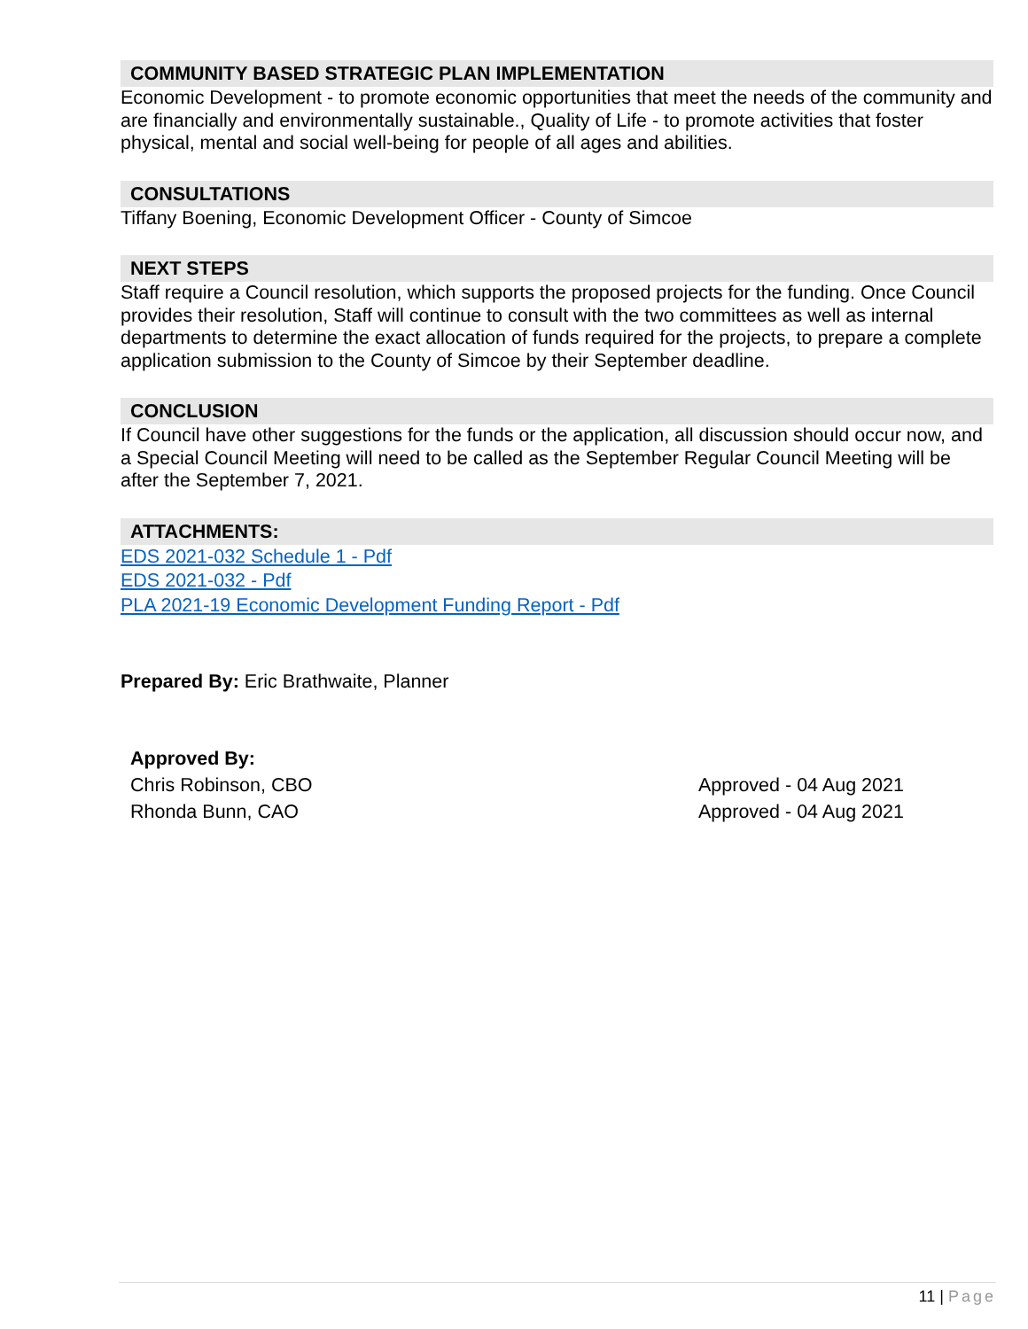COMMUNITY BASED STRATEGIC PLAN IMPLEMENTATION
Economic Development - to promote economic opportunities that meet the needs of the community and are financially and environmentally sustainable., Quality of Life - to promote activities that foster physical, mental and social well-being for people of all ages and abilities.
CONSULTATIONS
Tiffany Boening, Economic Development Officer - County of Simcoe
NEXT STEPS
Staff require a Council resolution, which supports the proposed projects for the funding. Once Council provides their resolution, Staff will continue to consult with the two committees as well as internal departments to determine the exact allocation of funds required for the projects, to prepare a complete application submission to the County of Simcoe by their September deadline.
CONCLUSION
If Council have other suggestions for the funds or the application, all discussion should occur now, and a Special Council Meeting will need to be called as the September Regular Council Meeting will be after the September 7, 2021.
ATTACHMENTS:
EDS 2021-032 Schedule 1 - Pdf
EDS 2021-032 - Pdf
PLA 2021-19 Economic Development Funding Report - Pdf
Prepared By: Eric Brathwaite, Planner
Approved By:
Chris Robinson, CBO Approved - 04 Aug 2021
Rhonda Bunn, CAO Approved - 04 Aug 2021
11 | Page